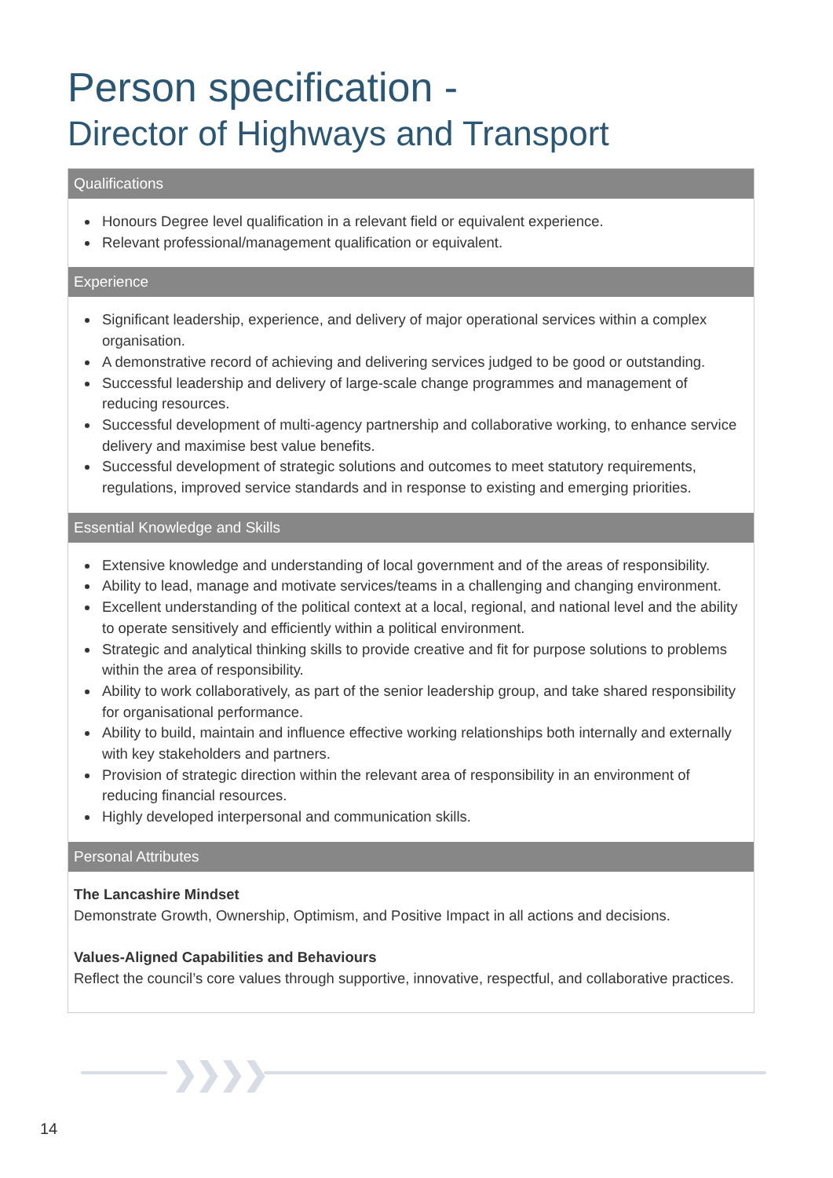Person specification -
Director of Highways and Transport
Qualifications
Honours Degree level qualification in a relevant field or equivalent experience.
Relevant professional/management qualification or equivalent.
Experience
Significant leadership, experience, and delivery of major operational services within a complex organisation.
A demonstrative record of achieving and delivering services judged to be good or outstanding.
Successful leadership and delivery of large-scale change programmes and management of reducing resources.
Successful development of multi-agency partnership and collaborative working, to enhance service delivery and maximise best value benefits.
Successful development of strategic solutions and outcomes to meet statutory requirements, regulations, improved service standards and in response to existing and emerging priorities.
Essential Knowledge and Skills
Extensive knowledge and understanding of local government and of the areas of responsibility.
Ability to lead, manage and motivate services/teams in a challenging and changing environment.
Excellent understanding of the political context at a local, regional, and national level and the ability to operate sensitively and efficiently within a political environment.
Strategic and analytical thinking skills to provide creative and fit for purpose solutions to problems within the area of responsibility.
Ability to work collaboratively, as part of the senior leadership group, and take shared responsibility for organisational performance.
Ability to build, maintain and influence effective working relationships both internally and externally with key stakeholders and partners.
Provision of strategic direction within the relevant area of responsibility in an environment of reducing financial resources.
Highly developed interpersonal and communication skills.
Personal Attributes
The Lancashire Mindset
Demonstrate Growth, Ownership, Optimism, and Positive Impact in all actions and decisions.
Values-Aligned Capabilities and Behaviours
Reflect the council’s core values through supportive, innovative, respectful, and collaborative practices.
❯❯❯❯
14